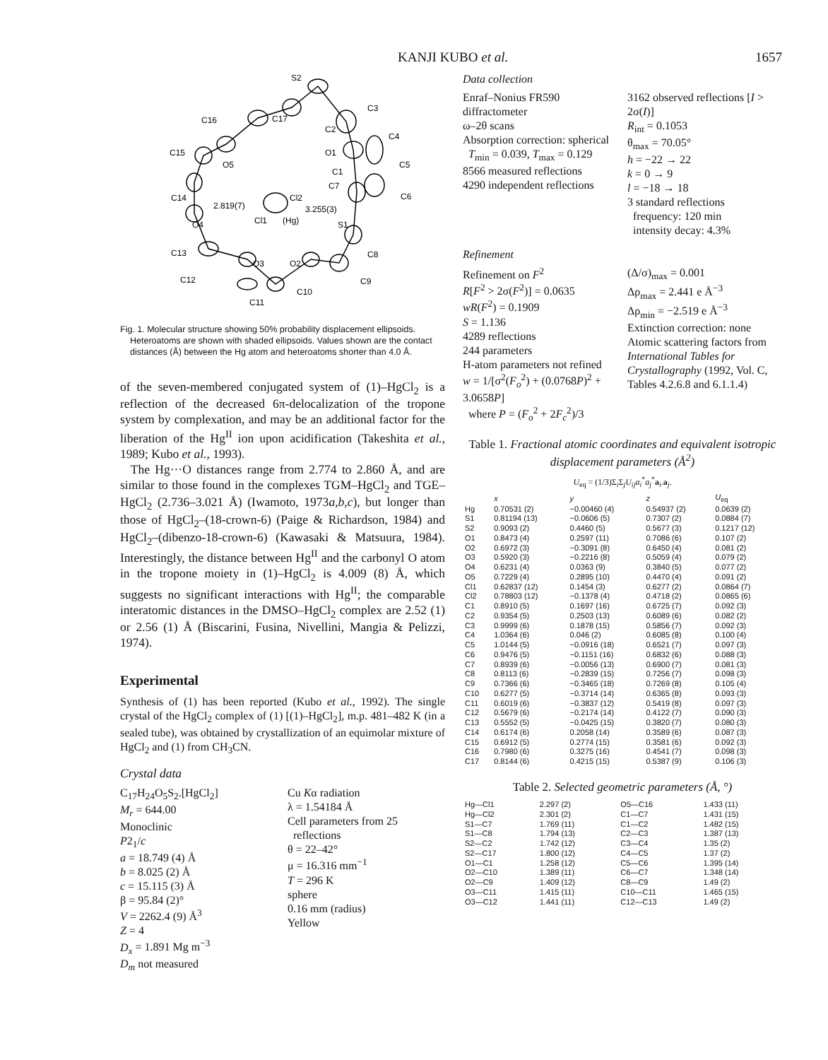KANJI KUBO et al. 1657
S2
C3
C17
C16
C2
C4
C15
O1
C5
O5
C1
C7
C6
C14
2.819(7)
Cl2
3.255(3)
Cl1
(Hg)
O4
S1
C13
O3
O2
C8
C12
C9
C10
C11
Fig. 1. Molecular structure showing 50% probability displacement ellipsoids. Heteroatoms are shown with shaded ellipsoids. Values shown are the contact distances (Å) between the Hg atom and heteroatoms shorter than 4.0 Å.
of the seven-membered conjugated system of (1)–HgCl<sub>2</sub> is a reflection of the decreased 6π-delocalization of the tropone system by complexation, and may be an additional factor for the liberation of the Hg<sup>II</sup> ion upon acidification (Takeshita et al., 1989; Kubo et al., 1993).
The Hg···O distances range from 2.774 to 2.860 Å, and are similar to those found in the complexes TGM–HgCl<sub>2</sub> and TGE–HgCl<sub>2</sub> (2.736–3.021 Å) (Iwamoto, 1973a,b,c), but longer than those of HgCl<sub>2</sub>–(18-crown-6) (Paige & Richardson, 1984) and HgCl<sub>2</sub>–(dibenzo-18-crown-6) (Kawasaki & Matsuura, 1984). Interestingly, the distance between Hg<sup>II</sup> and the carbonyl O atom in the tropone moiety in (1)–HgCl<sub>2</sub> is 4.009 (8) Å, which suggests no significant interactions with Hg<sup>II</sup>; the comparable interatomic distances in the DMSO–HgCl<sub>2</sub> complex are 2.52 (1) or 2.56 (1) Å (Biscarini, Fusina, Nivellini, Mangia & Pelizzi, 1974).
Experimental
Synthesis of (1) has been reported (Kubo et al., 1992). The single crystal of the HgCl<sub>2</sub> complex of (1) [(1)–HgCl<sub>2</sub>], m.p. 481–482 K (in a sealed tube), was obtained by crystallization of an equimolar mixture of HgCl<sub>2</sub> and (1) from CH<sub>3</sub>CN.
Crystal data
C<sub>17</sub>H<sub>24</sub>O<sub>5</sub>S<sub>2</sub>.[HgCl<sub>2</sub>]
M<sub>r</sub> = 644.00
Monoclinic
P2<sub>1</sub>/c
a = 18.749 (4) Å
b = 8.025 (2) Å
c = 15.115 (3) Å
β = 95.84 (2)°
V = 2262.4 (9) Å<sup>3</sup>
Z = 4
D<sub>x</sub> = 1.891 Mg m<sup>−3</sup>
D<sub>m</sub> not measured
Cu Kα radiation
λ = 1.54184 Å
Cell parameters from 25
reflections
θ = 22–42°
μ = 16.316 mm<sup>−1</sup>
T = 296 K
sphere
0.16 mm (radius)
Yellow
Data collection
Enraf–Nonius FR590 diffractometer
ω–2θ scans
Absorption correction: spherical
T<sub>min</sub> = 0.039, T<sub>max</sub> = 0.129
8566 measured reflections
4290 independent reflections
3162 observed reflections [I > 2σ(I)]
R<sub>int</sub> = 0.1053
θ<sub>max</sub> = 70.05°
h = −22 → 22
k = 0 → 9
l = −18 → 18
3 standard reflections
frequency: 120 min
intensity decay: 4.3%
Refinement
Refinement on F<sup>2</sup>
R[F<sup>2</sup> > 2σ(F<sup>2</sup>)] = 0.0635
wR(F<sup>2</sup>) = 0.1909
S = 1.136
4289 reflections
244 parameters
H-atom parameters not refined
w = 1/[σ<sup>2</sup>(F<sub>o</sub><sup>2</sup>) + (0.0768P)<sup>2</sup> + 3.0658P]
where P = (F<sub>o</sub><sup>2</sup> + 2F<sub>c</sub><sup>2</sup>)/3
(Δ/σ)<sub>max</sub> = 0.001
Δρ<sub>max</sub> = 2.441 e Å<sup>−3</sup>
Δρ<sub>min</sub> = −2.519 e Å<sup>−3</sup>
Extinction correction: none
Atomic scattering factors from International Tables for Crystallography (1992, Vol. C, Tables 4.2.6.8 and 6.1.1.4)
Table 1. Fractional atomic coordinates and equivalent isotropic displacement parameters (Å<sup>2</sup>)
U<sub>eq</sub> = (1/3)Σ<sub>i</sub>Σ<sub>j</sub>U<sub>ij</sub>a<sub>i</sub><sup>*</sup>a<sub>j</sub><sup>*</sup>a<sub>i</sub>.a<sub>j</sub>.
| | x | y | z | U<sub>eq</sub> |
| --- | --- | --- | --- | --- |
| Hg | 0.70531 (2) | −0.00460 (4) | 0.54937 (2) | 0.0639 (2) |
| S1 | 0.81194 (13) | −0.0606 (5) | 0.7307 (2) | 0.0884 (7) |
| S2 | 0.9093 (2) | 0.4460 (5) | 0.5677 (3) | 0.1217 (12) |
| O1 | 0.8473 (4) | 0.2597 (11) | 0.7086 (6) | 0.107 (2) |
| O2 | 0.6972 (3) | −0.3091 (8) | 0.6450 (4) | 0.081 (2) |
| O3 | 0.5920 (3) | −0.2216 (8) | 0.5059 (4) | 0.079 (2) |
| O4 | 0.6231 (4) | 0.0363 (9) | 0.3840 (5) | 0.077 (2) |
| O5 | 0.7229 (4) | 0.2895 (10) | 0.4470 (4) | 0.091 (2) |
| Cl1 | 0.62837 (12) | 0.1454 (3) | 0.6277 (2) | 0.0864 (7) |
| Cl2 | 0.78803 (12) | −0.1378 (4) | 0.4718 (2) | 0.0865 (6) |
| C1 | 0.8910 (5) | 0.1697 (16) | 0.6725 (7) | 0.092 (3) |
| C2 | 0.9354 (5) | 0.2503 (13) | 0.6089 (6) | 0.082 (2) |
| C3 | 0.9999 (6) | 0.1878 (15) | 0.5856 (7) | 0.092 (3) |
| C4 | 1.0364 (6) | 0.046 (2) | 0.6085 (8) | 0.100 (4) |
| C5 | 1.0144 (5) | −0.0916 (18) | 0.6521 (7) | 0.097 (3) |
| C6 | 0.9476 (5) | −0.1151 (16) | 0.6832 (6) | 0.088 (3) |
| C7 | 0.8939 (6) | −0.0056 (13) | 0.6900 (7) | 0.081 (3) |
| C8 | 0.8113 (6) | −0.2839 (15) | 0.7256 (7) | 0.098 (3) |
| C9 | 0.7366 (6) | −0.3465 (18) | 0.7269 (8) | 0.105 (4) |
| C10 | 0.6277 (5) | −0.3714 (14) | 0.6365 (8) | 0.093 (3) |
| C11 | 0.6019 (6) | −0.3837 (12) | 0.5419 (8) | 0.097 (3) |
| C12 | 0.5679 (6) | −0.2174 (14) | 0.4122 (7) | 0.090 (3) |
| C13 | 0.5552 (5) | −0.0425 (15) | 0.3820 (7) | 0.080 (3) |
| C14 | 0.6174 (6) | 0.2058 (14) | 0.3589 (6) | 0.087 (3) |
| C15 | 0.6912 (5) | 0.2774 (15) | 0.3581 (6) | 0.092 (3) |
| C16 | 0.7980 (6) | 0.3275 (16) | 0.4541 (7) | 0.098 (3) |
| C17 | 0.8144 (6) | 0.4215 (15) | 0.5387 (9) | 0.106 (3) |
Table 2. Selected geometric parameters (Å, °)
| Hg—Cl1 | 2.297 (2) | O5—C16 | 1.433 (11) |
| Hg—Cl2 | 2.301 (2) | C1—C7 | 1.431 (15) |
| S1—C7 | 1.769 (11) | C1—C2 | 1.482 (15) |
| S1—C8 | 1.794 (13) | C2—C3 | 1.387 (13) |
| S2—C2 | 1.742 (12) | C3—C4 | 1.35 (2) |
| S2—C17 | 1.800 (12) | C4—C5 | 1.37 (2) |
| O1—C1 | 1.258 (12) | C5—C6 | 1.395 (14) |
| O2—C10 | 1.389 (11) | C6—C7 | 1.348 (14) |
| O2—C9 | 1.409 (12) | C8—C9 | 1.49 (2) |
| O3—C11 | 1.415 (11) | C10—C11 | 1.465 (15) |
| O3—C12 | 1.441 (11) | C12—C13 | 1.49 (2) |